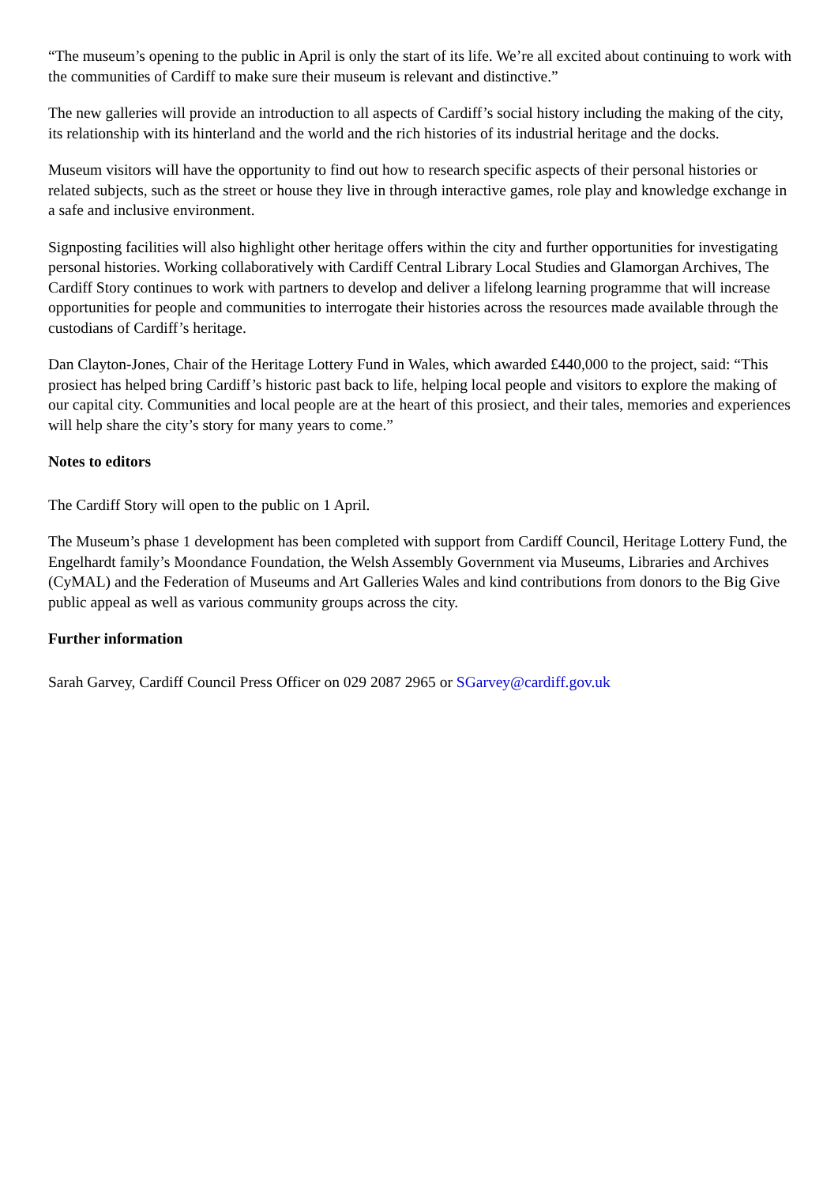“The museum’s opening to the public in April is only the start of its life. We’re all excited about continuing to work with the communities of Cardiff to make sure their museum is relevant and distinctive.”
The new galleries will provide an introduction to all aspects of Cardiff’s social history including the making of the city, its relationship with its hinterland and the world and the rich histories of its industrial heritage and the docks.
Museum visitors will have the opportunity to find out how to research specific aspects of their personal histories or related subjects, such as the street or house they live in through interactive games, role play and knowledge exchange in a safe and inclusive environment.
Signposting facilities will also highlight other heritage offers within the city and further opportunities for investigating personal histories. Working collaboratively with Cardiff Central Library Local Studies and Glamorgan Archives, The Cardiff Story continues to work with partners to develop and deliver a lifelong learning programme that will increase opportunities for people and communities to interrogate their histories across the resources made available through the custodians of Cardiff’s heritage.
Dan Clayton-Jones, Chair of the Heritage Lottery Fund in Wales, which awarded £440,000 to the project, said: “This prosiect has helped bring Cardiff’s historic past back to life, helping local people and visitors to explore the making of our capital city. Communities and local people are at the heart of this prosiect, and their tales, memories and experiences will help share the city’s story for many years to come.”
Notes to editors
The Cardiff Story will open to the public on 1 April.
The Museum’s phase 1 development has been completed with support from Cardiff Council, Heritage Lottery Fund, the Engelhardt family’s Moondance Foundation, the Welsh Assembly Government via Museums, Libraries and Archives (CyMAL) and the Federation of Museums and Art Galleries Wales and kind contributions from donors to the Big Give public appeal as well as various community groups across the city.
Further information
Sarah Garvey, Cardiff Council Press Officer on 029 2087 2965 or SGarvey@cardiff.gov.uk